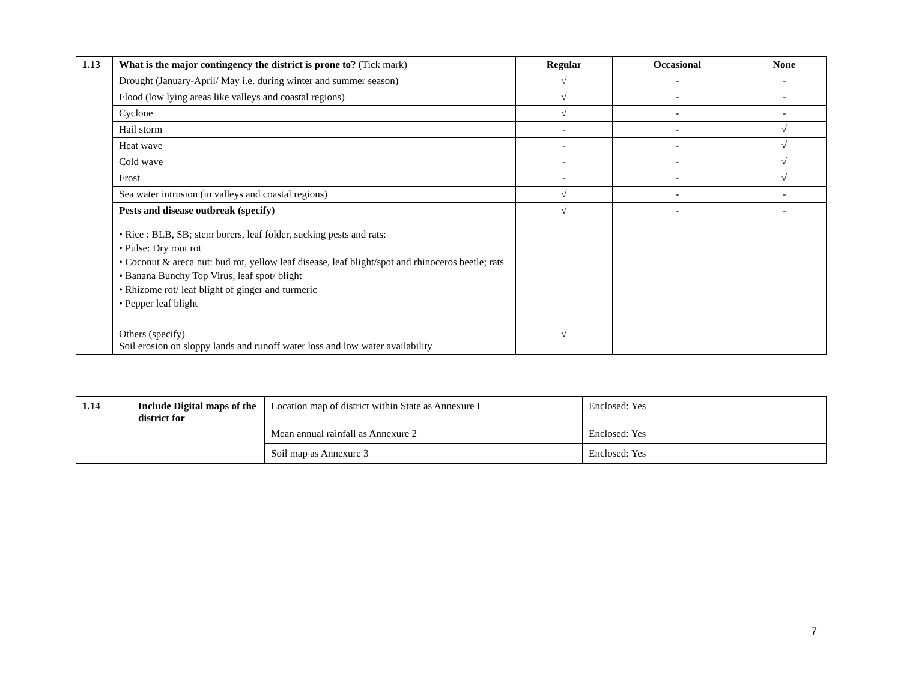| 1.13 | What is the major contingency the district is prone to? (Tick mark) | Regular | Occasional | None |
| | Drought (January-April/ May i.e. during winter and summer season) | √ | - | - |
| | Flood (low lying areas like valleys and coastal regions) | √ | - | - |
| | Cyclone | √ | - | - |
| | Hail storm | - | - | √ |
| | Heat wave | - | - | √ |
| | Cold wave | - | - | √ |
| | Frost | - | - | √ |
| | Sea water intrusion (in valleys and coastal regions) | √ | - | - |
| | Pests and disease outbreak (specify) • Rice : BLB, SB; stem borers, leaf folder, sucking pests and rats: • Pulse: Dry root rot • Coconut & areca nut: bud rot, yellow leaf disease, leaf blight/spot and rhinoceros beetle; rats • Banana Bunchy Top Virus, leaf spot/ blight • Rhizome rot/ leaf blight of ginger and turmeric • Pepper leaf blight | √ | - | - |
| | Others (specify) Soil erosion on sloppy lands and runoff water loss and low water availability | √ | | |
| 1.14 | Include Digital maps of the district for | Location map of district within State as Annexure I | Enclosed: Yes |
| | | Mean annual rainfall as Annexure 2 | Enclosed: Yes |
| | | Soil map as Annexure 3 | Enclosed: Yes |
7